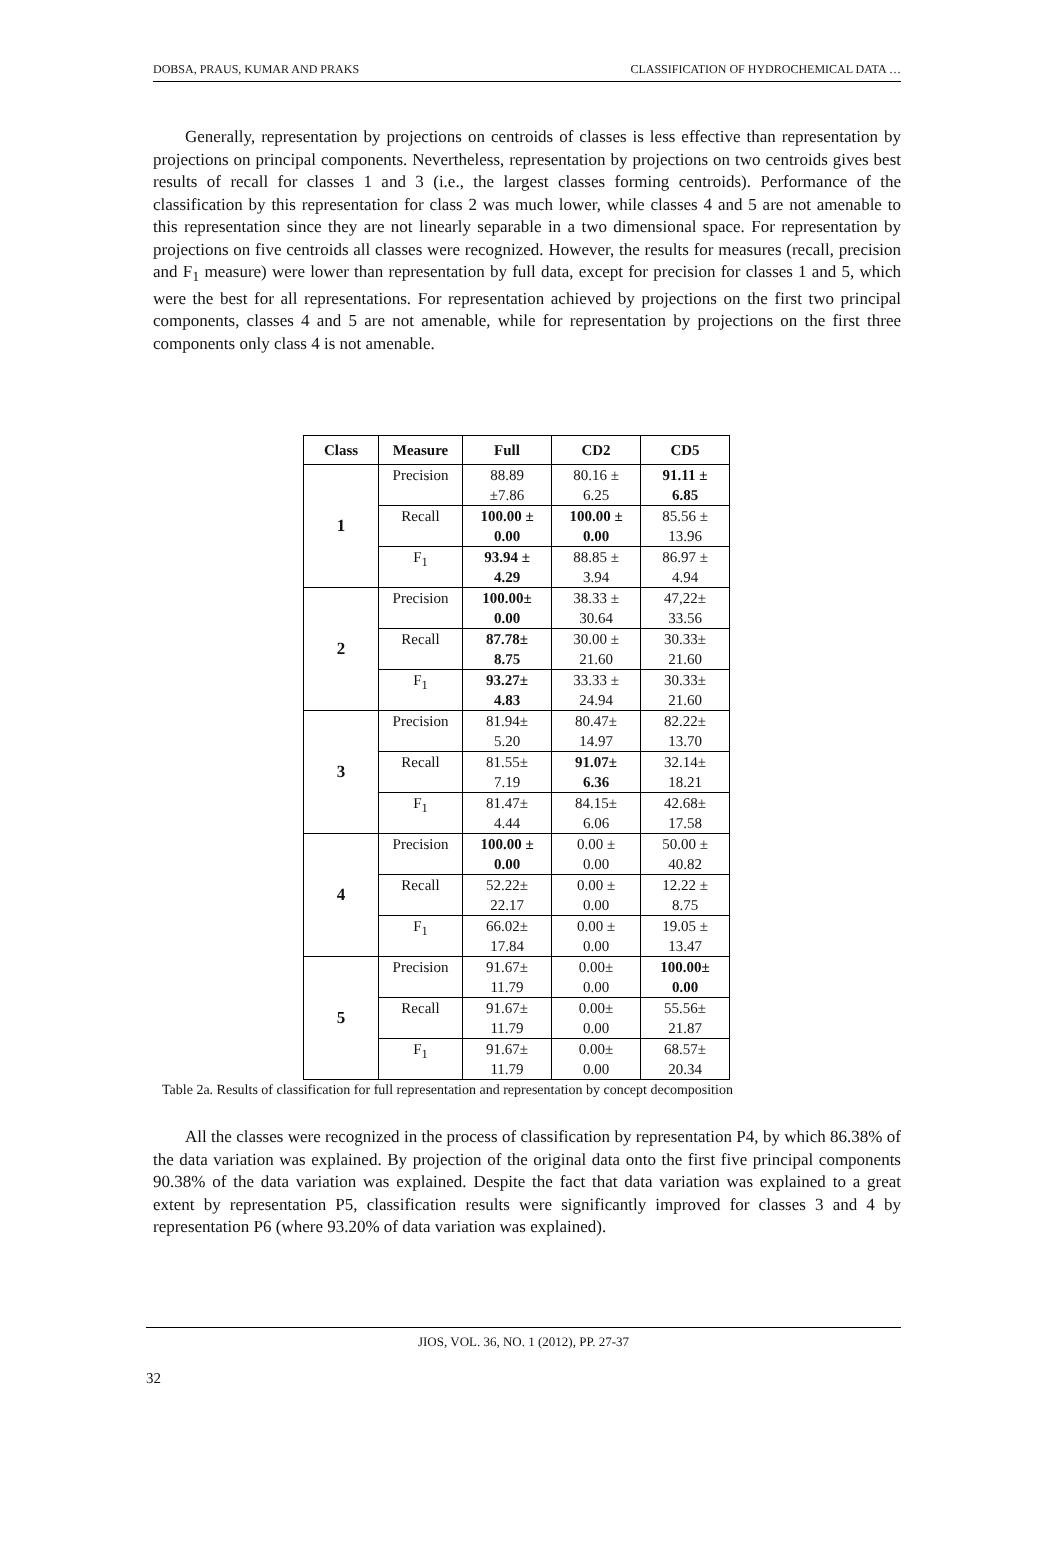DOBSA, PRAUS, KUMAR AND PRAKS CLASSIFICATION OF HYDROCHEMICAL DATA …
Generally, representation by projections on centroids of classes is less effective than representation by projections on principal components. Nevertheless, representation by projections on two centroids gives best results of recall for classes 1 and 3 (i.e., the largest classes forming centroids). Performance of the classification by this representation for class 2 was much lower, while classes 4 and 5 are not amenable to this representation since they are not linearly separable in a two dimensional space. For representation by projections on five centroids all classes were recognized. However, the results for measures (recall, precision and F<sub>1</sub> measure) were lower than representation by full data, except for precision for classes 1 and 5, which were the best for all representations. For representation achieved by projections on the first two principal components, classes 4 and 5 are not amenable, while for representation by projections on the first three components only class 4 is not amenable.
| Class | Measure | Full | CD2 | CD5 |
| --- | --- | --- | --- | --- |
| 1 | Precision | 88.89 ±7.86 | 80.16 ± 6.25 | 91.11 ± 6.85 |
| | Recall | 100.00 ± 0.00 | 100.00 ± 0.00 | 85.56 ± 13.96 |
| | F<sub>1</sub> | 93.94 ± 4.29 | 88.85 ± 3.94 | 86.97 ± 4.94 |
| 2 | Precision | 100.00± 0.00 | 38.33 ± 30.64 | 47,22± 33.56 |
| | Recall | 87.78± 8.75 | 30.00 ± 21.60 | 30.33± 21.60 |
| | F<sub>1</sub> | 93.27± 4.83 | 33.33 ± 24.94 | 30.33± 21.60 |
| 3 | Precision | 81.94± 5.20 | 80.47± 14.97 | 82.22± 13.70 |
| | Recall | 81.55± 7.19 | 91.07± 6.36 | 32.14± 18.21 |
| | F<sub>1</sub> | 81.47± 4.44 | 84.15± 6.06 | 42.68± 17.58 |
| 4 | Precision | 100.00 ± 0.00 | 0.00 ± 0.00 | 50.00 ± 40.82 |
| | Recall | 52.22± 22.17 | 0.00 ± 0.00 | 12.22 ± 8.75 |
| | F<sub>1</sub> | 66.02± 17.84 | 0.00 ± 0.00 | 19.05 ± 13.47 |
| 5 | Precision | 91.67± 11.79 | 0.00± 0.00 | 100.00± 0.00 |
| | Recall | 91.67± 11.79 | 0.00± 0.00 | 55.56± 21.87 |
| | F<sub>1</sub> | 91.67± 11.79 | 0.00± 0.00 | 68.57± 20.34 |
Table 2a. Results of classification for full representation and representation by concept decomposition
All the classes were recognized in the process of classification by representation P4, by which 86.38% of the data variation was explained. By projection of the original data onto the first five principal components 90.38% of the data variation was explained. Despite the fact that data variation was explained to a great extent by representation P5, classification results were significantly improved for classes 3 and 4 by representation P6 (where 93.20% of data variation was explained).
JIOS, VOL. 36, NO. 1 (2012), PP. 27-37
32